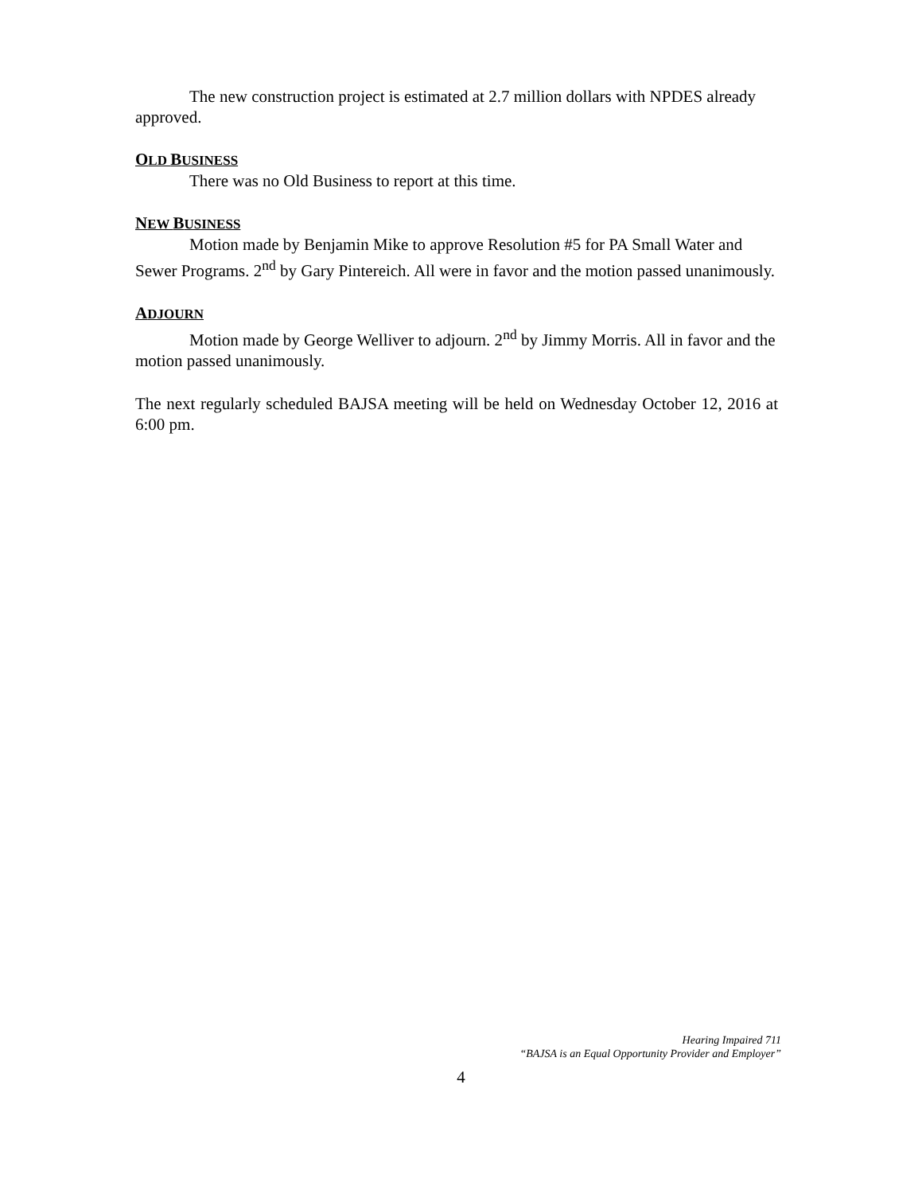The new construction project is estimated at 2.7 million dollars with NPDES already approved.
OLD BUSINESS
There was no Old Business to report at this time.
NEW BUSINESS
Motion made by Benjamin Mike to approve Resolution #5 for PA Small Water and Sewer Programs. 2<sup>nd</sup> by Gary Pintereich. All were in favor and the motion passed unanimously.
ADJOURN
Motion made by George Welliver to adjourn. 2<sup>nd</sup> by Jimmy Morris. All in favor and the motion passed unanimously.
The next regularly scheduled BAJSA meeting will be held on Wednesday October 12, 2016 at 6:00 pm.
Hearing Impaired 711
“BAJSA is an Equal Opportunity Provider and Employer”
4